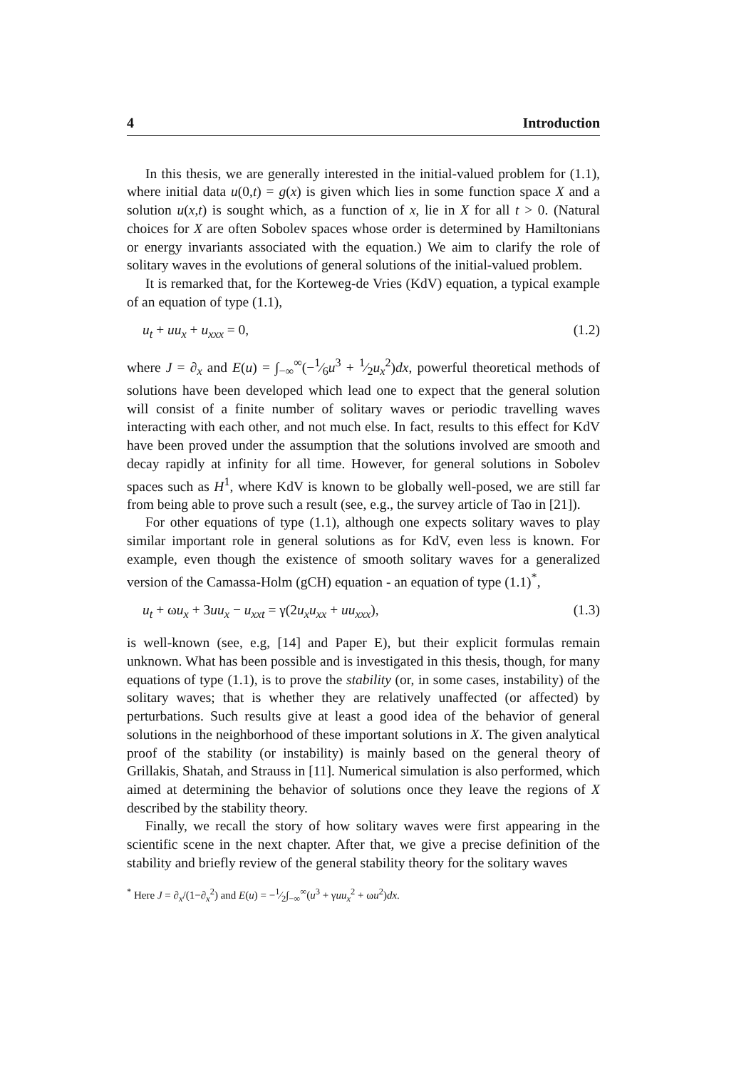4 Introduction
In this thesis, we are generally interested in the initial-valued problem for (1.1), where initial data u(0,t) = g(x) is given which lies in some function space X and a solution u(x,t) is sought which, as a function of x, lie in X for all t > 0. (Natural choices for X are often Sobolev spaces whose order is determined by Hamiltonians or energy invariants associated with the equation.) We aim to clarify the role of solitary waves in the evolutions of general solutions of the initial-valued problem.
It is remarked that, for the Korteweg-de Vries (KdV) equation, a typical example of an equation of type (1.1),
u<sub>t</sub> + uu<sub>x</sub> + u<sub>xxx</sub> = 0, (1.2)
where J = ∂<sub>x</sub> and E(u) = ∫<sub>−∞</sub><sup>∞</sup>(−1⁄6u<sup>3</sup> + 1⁄2u<sub>x</sub><sup>2</sup>)dx, powerful theoretical methods of solutions have been developed which lead one to expect that the general solution will consist of a finite number of solitary waves or periodic travelling waves interacting with each other, and not much else. In fact, results to this effect for KdV have been proved under the assumption that the solutions involved are smooth and decay rapidly at infinity for all time. However, for general solutions in Sobolev spaces such as H<sup>1</sup>, where KdV is known to be globally well-posed, we are still far from being able to prove such a result (see, e.g., the survey article of Tao in [21]).
For other equations of type (1.1), although one expects solitary waves to play similar important role in general solutions as for KdV, even less is known. For example, even though the existence of smooth solitary waves for a generalized version of the Camassa-Holm (gCH) equation - an equation of type (1.1)<sup>*</sup>,
u<sub>t</sub> + ωu<sub>x</sub> + 3uu<sub>x</sub> − u<sub>xxt</sub> = γ(2u<sub>x</sub>u<sub>xx</sub> + uu<sub>xxx</sub>), (1.3)
is well-known (see, e.g, [14] and Paper E), but their explicit formulas remain unknown. What has been possible and is investigated in this thesis, though, for many equations of type (1.1), is to prove the stability (or, in some cases, instability) of the solitary waves; that is whether they are relatively unaffected (or affected) by perturbations. Such results give at least a good idea of the behavior of general solutions in the neighborhood of these important solutions in X. The given analytical proof of the stability (or instability) is mainly based on the general theory of Grillakis, Shatah, and Strauss in [11]. Numerical simulation is also performed, which aimed at determining the behavior of solutions once they leave the regions of X described by the stability theory.
Finally, we recall the story of how solitary waves were first appearing in the scientific scene in the next chapter. After that, we give a precise definition of the stability and briefly review of the general stability theory for the solitary waves
<sup>*</sup> Here J = ∂<sub>x</sub>/(1−∂<sub>x</sub><sup>2</sup>) and E(u) = −1⁄2∫<sub>−∞</sub><sup>∞</sup>(u<sup>3</sup> + γuu<sub>x</sub><sup>2</sup> + ωu<sup>2</sup>)dx.